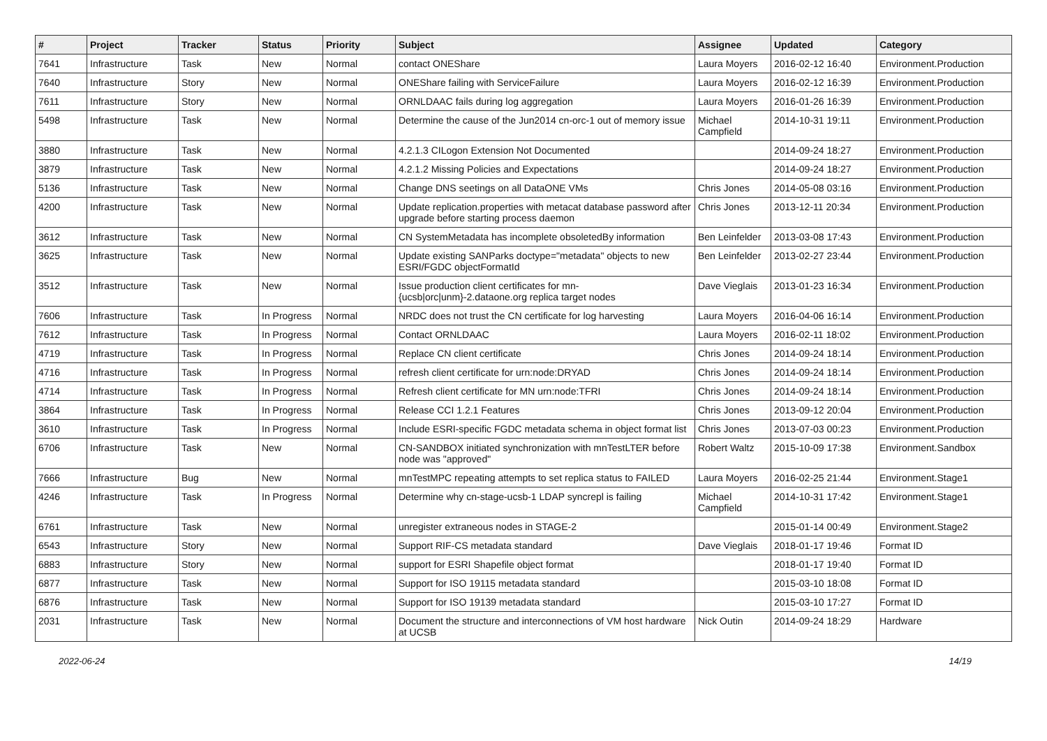| # | Project | Tracker | Status | Priority | Subject | Assignee | Updated | Category |
| --- | --- | --- | --- | --- | --- | --- | --- | --- |
| 7641 | Infrastructure | Task | New | Normal | contact ONEShare | Laura Moyers | 2016-02-12 16:40 | Environment.Production |
| 7640 | Infrastructure | Story | New | Normal | ONEShare failing with ServiceFailure | Laura Moyers | 2016-02-12 16:39 | Environment.Production |
| 7611 | Infrastructure | Story | New | Normal | ORNLDAAC fails during log aggregation | Laura Moyers | 2016-01-26 16:39 | Environment.Production |
| 5498 | Infrastructure | Task | New | Normal | Determine the cause of the Jun2014 cn-orc-1 out of memory issue | Michael Campfield | 2014-10-31 19:11 | Environment.Production |
| 3880 | Infrastructure | Task | New | Normal | 4.2.1.3 CILogon Extension Not Documented | | 2014-09-24 18:27 | Environment.Production |
| 3879 | Infrastructure | Task | New | Normal | 4.2.1.2 Missing Policies and Expectations | | 2014-09-24 18:27 | Environment.Production |
| 5136 | Infrastructure | Task | New | Normal | Change DNS seetings on all DataONE VMs | Chris Jones | 2014-05-08 03:16 | Environment.Production |
| 4200 | Infrastructure | Task | New | Normal | Update replication.properties with metacat database password after upgrade before starting process daemon | Chris Jones | 2013-12-11 20:34 | Environment.Production |
| 3612 | Infrastructure | Task | New | Normal | CN SystemMetadata has incomplete obsoletedBy information | Ben Leinfelder | 2013-03-08 17:43 | Environment.Production |
| 3625 | Infrastructure | Task | New | Normal | Update existing SANParks doctype="metadata" objects to new ESRI/FGDC objectFormatId | Ben Leinfelder | 2013-02-27 23:44 | Environment.Production |
| 3512 | Infrastructure | Task | New | Normal | Issue production client certificates for mn-{ucsb/orc/unm}-2.dataone.org replica target nodes | Dave Vieglais | 2013-01-23 16:34 | Environment.Production |
| 7606 | Infrastructure | Task | In Progress | Normal | NRDC does not trust the CN certificate for log harvesting | Laura Moyers | 2016-04-06 16:14 | Environment.Production |
| 7612 | Infrastructure | Task | In Progress | Normal | Contact ORNLDAAC | Laura Moyers | 2016-02-11 18:02 | Environment.Production |
| 4719 | Infrastructure | Task | In Progress | Normal | Replace CN client certificate | Chris Jones | 2014-09-24 18:14 | Environment.Production |
| 4716 | Infrastructure | Task | In Progress | Normal | refresh client certificate for urn:node:DRYAD | Chris Jones | 2014-09-24 18:14 | Environment.Production |
| 4714 | Infrastructure | Task | In Progress | Normal | Refresh client certificate for MN urn:node:TFRI | Chris Jones | 2014-09-24 18:14 | Environment.Production |
| 3864 | Infrastructure | Task | In Progress | Normal | Release CCI 1.2.1 Features | Chris Jones | 2013-09-12 20:04 | Environment.Production |
| 3610 | Infrastructure | Task | In Progress | Normal | Include ESRI-specific FGDC metadata schema in object format list | Chris Jones | 2013-07-03 00:23 | Environment.Production |
| 6706 | Infrastructure | Task | New | Normal | CN-SANDBOX initiated synchronization with mnTestLTER before node was "approved" | Robert Waltz | 2015-10-09 17:38 | Environment.Sandbox |
| 7666 | Infrastructure | Bug | New | Normal | mnTestMPC repeating attempts to set replica status to FAILED | Laura Moyers | 2016-02-25 21:44 | Environment.Stage1 |
| 4246 | Infrastructure | Task | In Progress | Normal | Determine why cn-stage-ucsb-1 LDAP syncrepl is failing | Michael Campfield | 2014-10-31 17:42 | Environment.Stage1 |
| 6761 | Infrastructure | Task | New | Normal | unregister extraneous nodes in STAGE-2 | | 2015-01-14 00:49 | Environment.Stage2 |
| 6543 | Infrastructure | Story | New | Normal | Support RIF-CS metadata standard | Dave Vieglais | 2018-01-17 19:46 | Format ID |
| 6883 | Infrastructure | Story | New | Normal | support for ESRI Shapefile object format | | 2018-01-17 19:40 | Format ID |
| 6877 | Infrastructure | Task | New | Normal | Support for ISO 19115 metadata standard | | 2015-03-10 18:08 | Format ID |
| 6876 | Infrastructure | Task | New | Normal | Support for ISO 19139 metadata standard | | 2015-03-10 17:27 | Format ID |
| 2031 | Infrastructure | Task | New | Normal | Document the structure and interconnections of VM host hardware at UCSB | Nick Outin | 2014-09-24 18:29 | Hardware |
2022-06-24 14/19